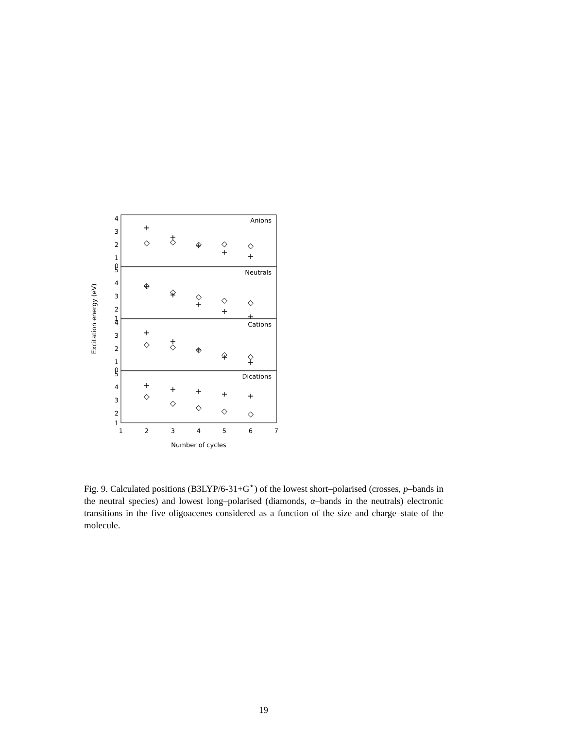Anions
Neutrals
Cations
Dications
4
3
2
1
0
5
4
3
2
1
4
3
2
1
0
5
4
3
2
1
1
2
3
4
5
6
7
Number of cycles
Excitation energy (eV)
+
+
+
+
+
◇
◇
◇
◇
◇
+
+
+
+
+
◇
◇
◇
◇
◇
+
+
+
+
+
◇
◇
◇
◇
◇
+
+
+
+
+
◇
◇
◇
◇
◇
Fig. 9. Calculated positions (B3LYP/6-31+G<sup>⋆</sup>) of the lowest short–polarised (crosses, p–bands in the neutral species) and lowest long–polarised (diamonds, α–bands in the neutrals) electronic transitions in the five oligoacenes considered as a function of the size and charge–state of the molecule.
19